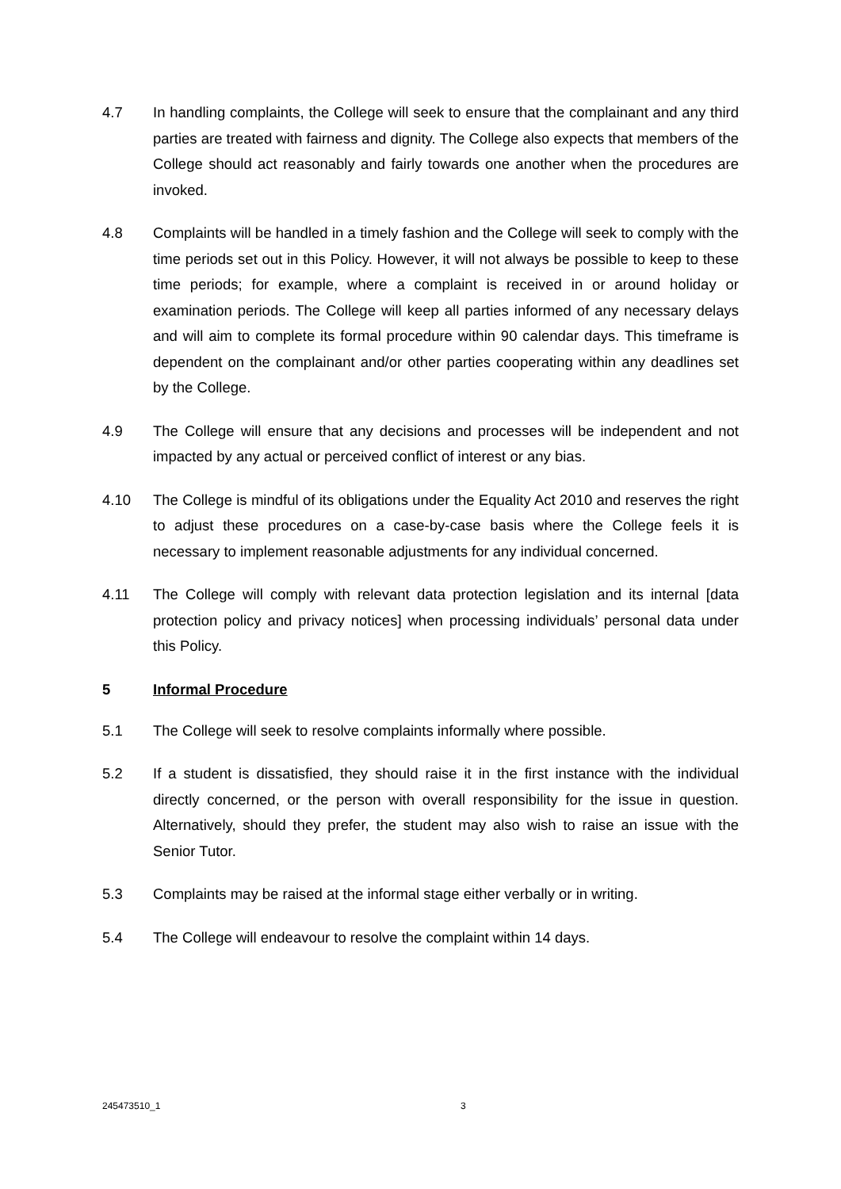4.7 In handling complaints, the College will seek to ensure that the complainant and any third parties are treated with fairness and dignity. The College also expects that members of the College should act reasonably and fairly towards one another when the procedures are invoked.
4.8 Complaints will be handled in a timely fashion and the College will seek to comply with the time periods set out in this Policy. However, it will not always be possible to keep to these time periods; for example, where a complaint is received in or around holiday or examination periods. The College will keep all parties informed of any necessary delays and will aim to complete its formal procedure within 90 calendar days. This timeframe is dependent on the complainant and/or other parties cooperating within any deadlines set by the College.
4.9 The College will ensure that any decisions and processes will be independent and not impacted by any actual or perceived conflict of interest or any bias.
4.10 The College is mindful of its obligations under the Equality Act 2010 and reserves the right to adjust these procedures on a case-by-case basis where the College feels it is necessary to implement reasonable adjustments for any individual concerned.
4.11 The College will comply with relevant data protection legislation and its internal [data protection policy and privacy notices] when processing individuals’ personal data under this Policy.
5 Informal Procedure
5.1 The College will seek to resolve complaints informally where possible.
5.2 If a student is dissatisfied, they should raise it in the first instance with the individual directly concerned, or the person with overall responsibility for the issue in question. Alternatively, should they prefer, the student may also wish to raise an issue with the Senior Tutor.
5.3 Complaints may be raised at the informal stage either verbally or in writing.
5.4 The College will endeavour to resolve the complaint within 14 days.
245473510_1 3